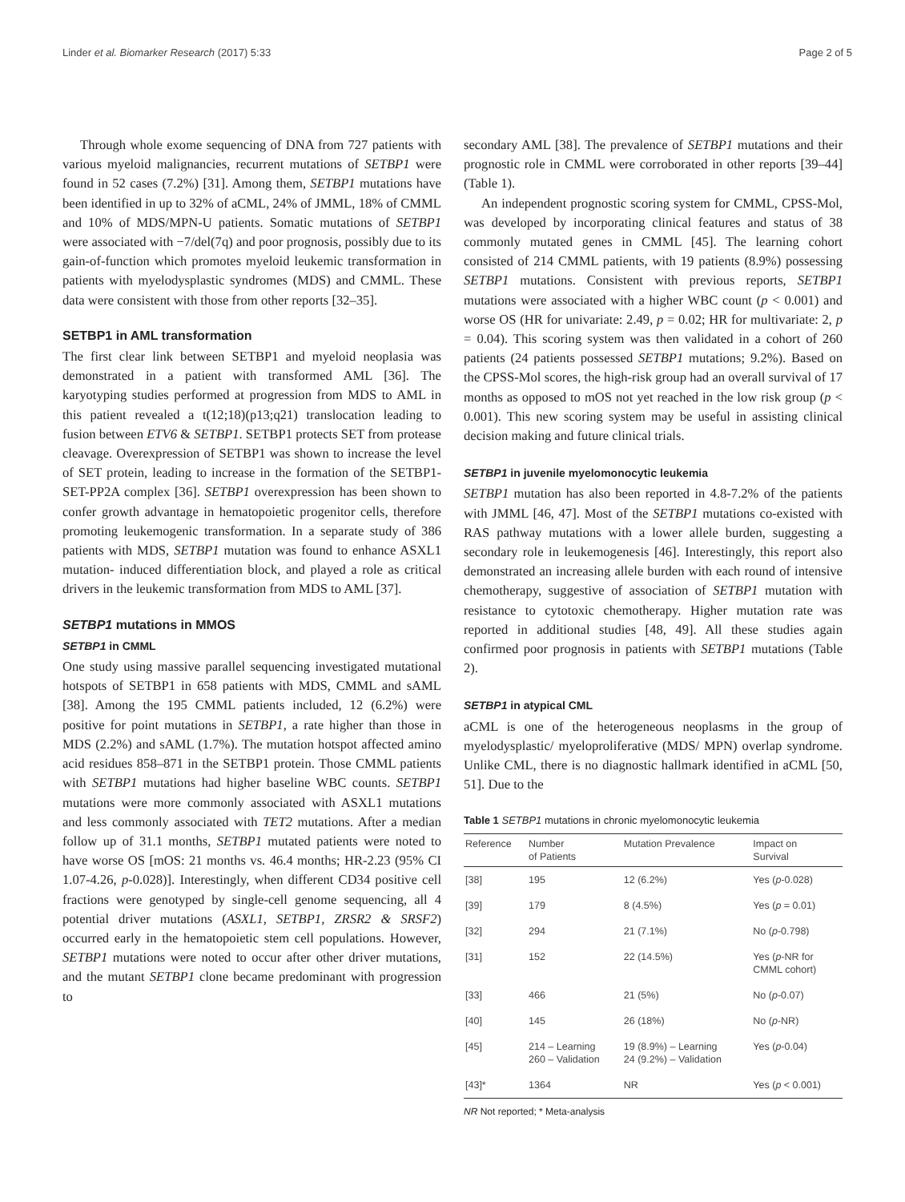Linder et al. Biomarker Research (2017) 5:33 Page 2 of 5
Through whole exome sequencing of DNA from 727 patients with various myeloid malignancies, recurrent mutations of SETBP1 were found in 52 cases (7.2%) [31]. Among them, SETBP1 mutations have been identified in up to 32% of aCML, 24% of JMML, 18% of CMML and 10% of MDS/MPN-U patients. Somatic mutations of SETBP1 were associated with −7/del(7q) and poor prognosis, possibly due to its gain-of-function which promotes myeloid leukemic transformation in patients with myelodysplastic syndromes (MDS) and CMML. These data were consistent with those from other reports [32–35].
SETBP1 in AML transformation
The first clear link between SETBP1 and myeloid neoplasia was demonstrated in a patient with transformed AML [36]. The karyotyping studies performed at progression from MDS to AML in this patient revealed a t(12;18)(p13;q21) translocation leading to fusion between ETV6 & SETBP1. SETBP1 protects SET from protease cleavage. Overexpression of SETBP1 was shown to increase the level of SET protein, leading to increase in the formation of the SETBP1-SET-PP2A complex [36]. SETBP1 overexpression has been shown to confer growth advantage in hematopoietic progenitor cells, therefore promoting leukemogenic transformation. In a separate study of 386 patients with MDS, SETBP1 mutation was found to enhance ASXL1 mutation- induced differentiation block, and played a role as critical drivers in the leukemic transformation from MDS to AML [37].
SETBP1 mutations in MMOS
SETBP1 in CMML
One study using massive parallel sequencing investigated mutational hotspots of SETBP1 in 658 patients with MDS, CMML and sAML [38]. Among the 195 CMML patients included, 12 (6.2%) were positive for point mutations in SETBP1, a rate higher than those in MDS (2.2%) and sAML (1.7%). The mutation hotspot affected amino acid residues 858–871 in the SETBP1 protein. Those CMML patients with SETBP1 mutations had higher baseline WBC counts. SETBP1 mutations were more commonly associated with ASXL1 mutations and less commonly associated with TET2 mutations. After a median follow up of 31.1 months, SETBP1 mutated patients were noted to have worse OS [mOS: 21 months vs. 46.4 months; HR-2.23 (95% CI 1.07-4.26, p-0.028)]. Interestingly, when different CD34 positive cell fractions were genotyped by single-cell genome sequencing, all 4 potential driver mutations (ASXL1, SETBP1, ZRSR2 & SRSF2) occurred early in the hematopoietic stem cell populations. However, SETBP1 mutations were noted to occur after other driver mutations, and the mutant SETBP1 clone became predominant with progression to
secondary AML [38]. The prevalence of SETBP1 mutations and their prognostic role in CMML were corroborated in other reports [39–44] (Table 1).
An independent prognostic scoring system for CMML, CPSS-Mol, was developed by incorporating clinical features and status of 38 commonly mutated genes in CMML [45]. The learning cohort consisted of 214 CMML patients, with 19 patients (8.9%) possessing SETBP1 mutations. Consistent with previous reports, SETBP1 mutations were associated with a higher WBC count (p < 0.001) and worse OS (HR for univariate: 2.49, p = 0.02; HR for multivariate: 2, p = 0.04). This scoring system was then validated in a cohort of 260 patients (24 patients possessed SETBP1 mutations; 9.2%). Based on the CPSS-Mol scores, the high-risk group had an overall survival of 17 months as opposed to mOS not yet reached in the low risk group (p < 0.001). This new scoring system may be useful in assisting clinical decision making and future clinical trials.
SETBP1 in juvenile myelomonocytic leukemia
SETBP1 mutation has also been reported in 4.8-7.2% of the patients with JMML [46, 47]. Most of the SETBP1 mutations co-existed with RAS pathway mutations with a lower allele burden, suggesting a secondary role in leukemogenesis [46]. Interestingly, this report also demonstrated an increasing allele burden with each round of intensive chemotherapy, suggestive of association of SETBP1 mutation with resistance to cytotoxic chemotherapy. Higher mutation rate was reported in additional studies [48, 49]. All these studies again confirmed poor prognosis in patients with SETBP1 mutations (Table 2).
SETBP1 in atypical CML
aCML is one of the heterogeneous neoplasms in the group of myelodysplastic/ myeloproliferative (MDS/ MPN) overlap syndrome. Unlike CML, there is no diagnostic hallmark identified in aCML [50, 51]. Due to the
Table 1 SETBP1 mutations in chronic myelomonocytic leukemia
| Reference | Number of Patients | Mutation Prevalence | Impact on Survival |
| --- | --- | --- | --- |
| [38] | 195 | 12 (6.2%) | Yes ( p -0.028) |
| [39] | 179 | 8 (4.5%) | Yes ( p = 0.01) |
| [32] | 294 | 21 (7.1%) | No ( p -0.798) |
| [31] | 152 | 22 (14.5%) | Yes ( p -NR for CMML cohort) |
| [33] | 466 | 21 (5%) | No ( p -0.07) |
| [40] | 145 | 26 (18%) | No ( p -NR) |
| [45] | 214 – Learning 260 – Validation | 19 (8.9%) – Learning 24 (9.2%) – Validation | Yes ( p -0.04) |
| [43]* | 1364 | NR | Yes ( p < 0.001) |
NR Not reported; * Meta-analysis